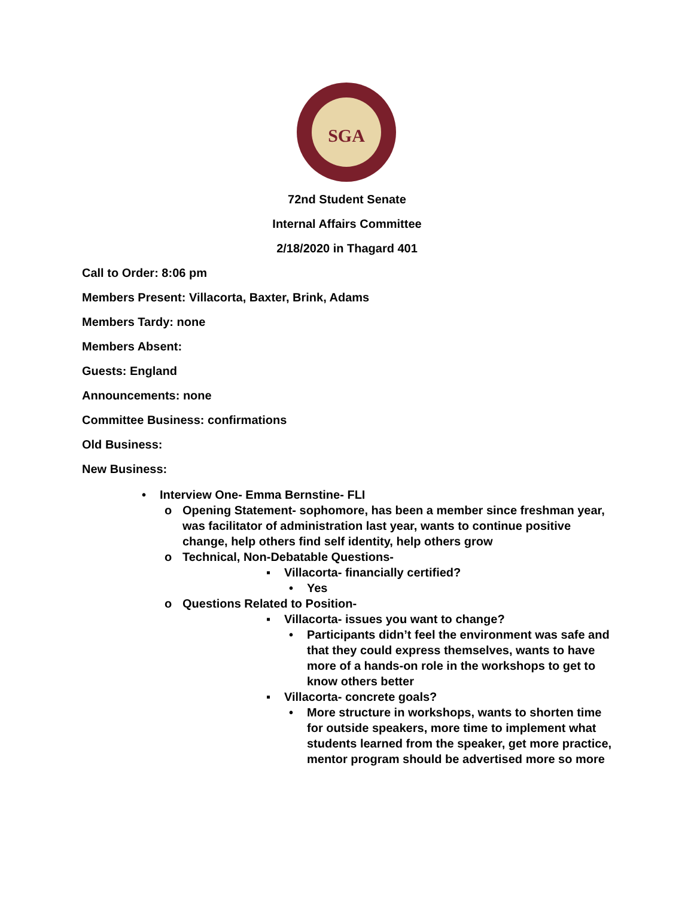SGA
72nd Student Senate
Internal Affairs Committee
2/18/2020 in Thagard 401
Call to Order: 8:06 pm
Members Present: Villacorta, Baxter, Brink, Adams
Members Tardy: none
Members Absent:
Guests: England
Announcements: none
Committee Business: confirmations
Old Business:
New Business:
• Interview One- Emma Bernstine- FLI
o Opening Statement- sophomore, has been a member since freshman year, was facilitator of administration last year, wants to continue positive change, help others find self identity, help others grow
o Technical, Non-Debatable Questions-
▪ Villacorta- financially certified?
• Yes
o Questions Related to Position-
▪ Villacorta- issues you want to change?
• Participants didn’t feel the environment was safe and that they could express themselves, wants to have more of a hands-on role in the workshops to get to know others better
▪ Villacorta- concrete goals?
• More structure in workshops, wants to shorten time for outside speakers, more time to implement what students learned from the speaker, get more practice, mentor program should be advertised more so more